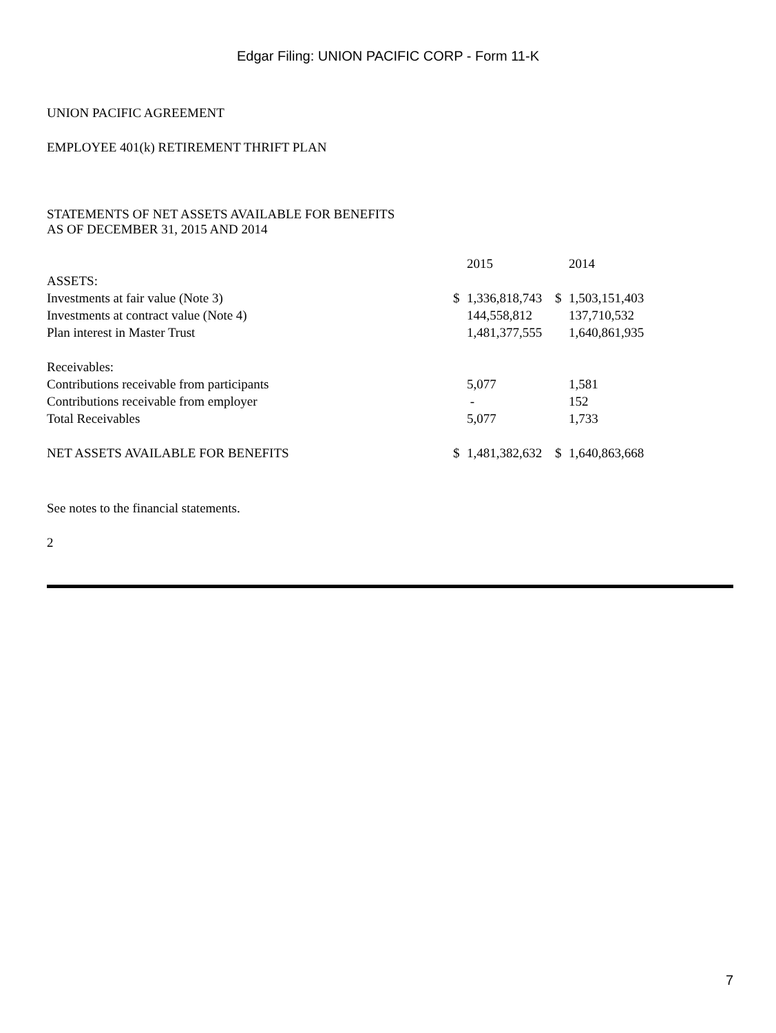Edgar Filing: UNION PACIFIC CORP - Form 11-K
UNION PACIFIC AGREEMENT
EMPLOYEE 401(k) RETIREMENT THRIFT PLAN
STATEMENTS OF NET ASSETS AVAILABLE FOR BENEFITS
AS OF DECEMBER 31, 2015 AND 2014
| | | 2015 | | 2014 |
| ASSETS: | | | | |
| Investments at fair value (Note 3) | $ | 1,336,818,743 | $ | 1,503,151,403 |
| Investments at contract value (Note 4) | | 144,558,812 | | 137,710,532 |
| Plan interest in Master Trust | | 1,481,377,555 | | 1,640,861,935 |
| Receivables: | | | | |
| Contributions receivable from participants | | 5,077 | | 1,581 |
| Contributions receivable from employer | | - | | 152 |
| Total Receivables | | 5,077 | | 1,733 |
| NET ASSETS AVAILABLE FOR BENEFITS | $ | 1,481,382,632 | $ | 1,640,863,668 |
See notes to the financial statements.
2
7